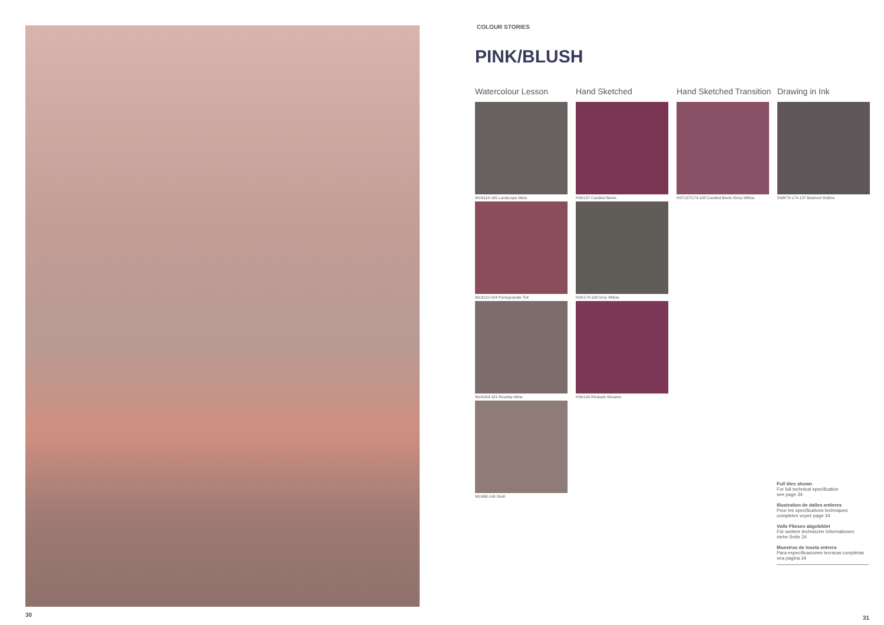30
COLOUR STORIES
PINK/BLUSH
Watercolour Lesson
WLN118-165 Landscape Mists
WLN110-104 Pomegranate Tint
WLN164-181 Rosehip Wine
WLN68-149 Shell
Hand Sketched
HSK137 Candied Beets
HSK174-108 Grey Willow
HSK104 Rhubarb Streams
Hand Sketched Transition
HST137/174-108 Candied Beets /Grey Willow
Drawing in Ink
DWK79-174-137 Beetroot Outline
Full tiles shown
For full technical specification
see page 34
Illustration de dalles entieres
Pour les specifications techniques
completes voyez page 34
Volle Fliesen abgebildet
Für weitere technische Informationen
siehe Seite 34
Muestras de loseta entrera
Para especificaciones tecnicas completas
vea pagina 34
31